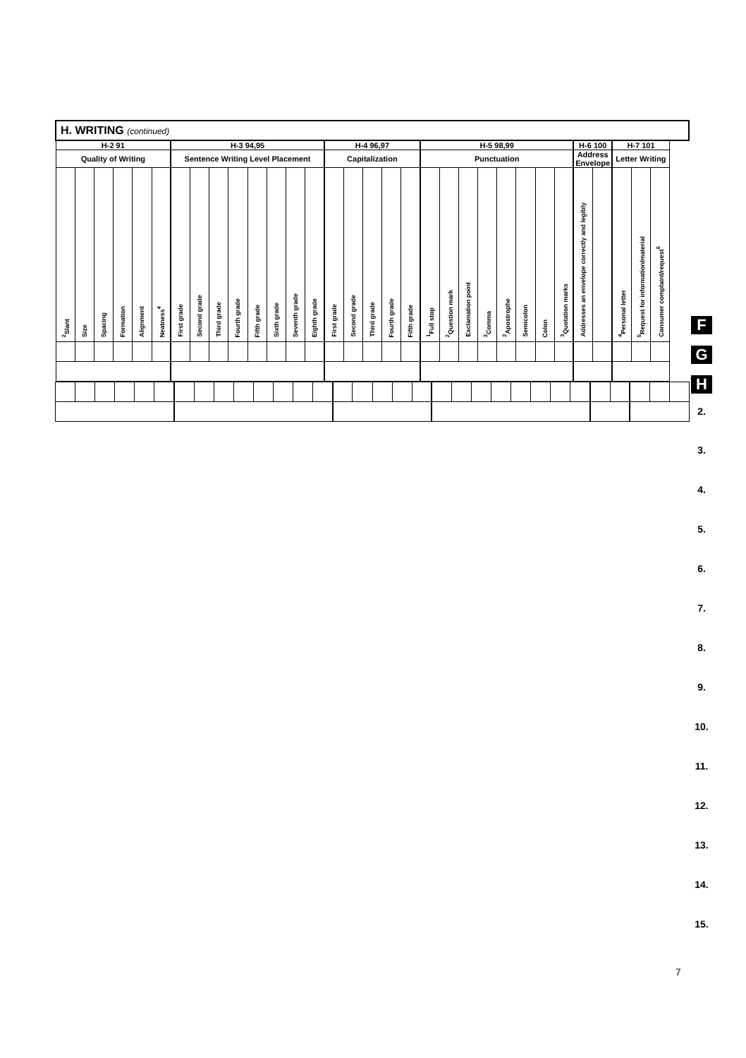| H. WRITING (continued) | | | | | | | | | | | | | | | | | | | | | | | | | | | | | | | |
| --- | --- | --- | --- | --- | --- | --- | --- | --- | --- | --- | --- | --- | --- | --- | --- | --- | --- | --- | --- | --- | --- | --- | --- | --- | --- | --- | --- | --- | --- | --- | --- |
| H-2 91 | | | | | | H-3 94,95 | | | | | | | | H-4 96,97 | | | | | H-5 98,99 | | | | | | | | H-6 100 | | H-7 101 | | |
| Quality of Writing | | | | | | Sentence Writing Level Placement | | | | | | | | Capitalization | | | | | Punctuation | | | | | | | | Address Envelope | | Letter Writing | | |
| <sup>2</sup> Slant | Size | Spacing | Formation | Alignment | Neatness<sup>4</sup> | First grade | Second grade | Third grade | Fourth grade | Fifth grade | Sixth grade | Seventh grade | Eighth grade | First grade | Second grade | Third grade | Fourth grade | Fifth grade | <sup>1</sup> Full stop | <sup>2</sup> Question mark | Exclamation point | <sup>3</sup> Comma | <sup>2</sup> Apostrophe | Semicolon | Colon | <sup>3</sup> Quotation marks | Addresses an envelope correctly and legibly | | <sup>4</sup> Personal letter | <sup>5</sup> Request for information/material | Consumer complaint/request<sup>6</sup> |
F
G
H
2.
3.
4.
5.
6.
7.
8.
9.
10.
11.
12.
13.
14.
15.
7